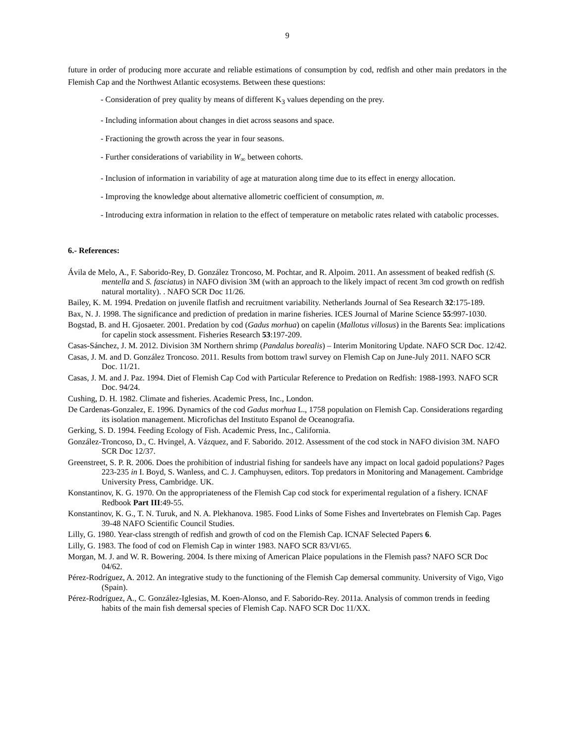9
future in order of producing more accurate and reliable estimations of consumption by cod, redfish and other main predators in the Flemish Cap and the Northwest Atlantic ecosystems. Between these questions:
- Consideration of prey quality by means of different K<sub>3</sub> values depending on the prey.
- Including information about changes in diet across seasons and space.
- Fractioning the growth across the year in four seasons.
- Further considerations of variability in W<sub>∞</sub> between cohorts.
- Inclusion of information in variability of age at maturation along time due to its effect in energy allocation.
- Improving the knowledge about alternative allometric coefficient of consumption, m.
- Introducing extra information in relation to the effect of temperature on metabolic rates related with catabolic processes.
6.- References:
Ávila de Melo, A., F. Saborido-Rey, D. González Troncoso, M. Pochtar, and R. Alpoim. 2011. An assessment of beaked redfish (S. mentella and S. fasciatus) in NAFO division 3M (with an approach to the likely impact of recent 3m cod growth on redfish natural mortality). . NAFO SCR Doc 11/26.
Bailey, K. M. 1994. Predation on juvenile flatfish and recruitment variability. Netherlands Journal of Sea Research 32:175-189.
Bax, N. J. 1998. The significance and prediction of predation in marine fisheries. ICES Journal of Marine Science 55:997-1030.
Bogstad, B. and H. Gjosaeter. 2001. Predation by cod (Gadus morhua) on capelin (Mallotus villosus) in the Barents Sea: implications for capelin stock assessment. Fisheries Research 53:197-209.
Casas-Sánchez, J. M. 2012. Division 3M Northern shrimp (Pandalus borealis) – Interim Monitoring Update. NAFO SCR Doc. 12/42.
Casas, J. M. and D. González Troncoso. 2011. Results from bottom trawl survey on Flemish Cap on June-July 2011. NAFO SCR Doc. 11/21.
Casas, J. M. and J. Paz. 1994. Diet of Flemish Cap Cod with Particular Reference to Predation on Redfish: 1988-1993. NAFO SCR Doc. 94/24.
Cushing, D. H. 1982. Climate and fisheries. Academic Press, Inc., London.
De Cardenas-Gonzalez, E. 1996. Dynamics of the cod Gadus morhua L., 1758 population on Flemish Cap. Considerations regarding its isolation management. Microfichas del Instituto Espanol de Oceanografia.
Gerking, S. D. 1994. Feeding Ecology of Fish. Academic Press, Inc., California.
González-Troncoso, D., C. Hvingel, A. Vázquez, and F. Saborido. 2012. Assessment of the cod stock in NAFO division 3M. NAFO SCR Doc 12/37.
Greenstreet, S. P. R. 2006. Does the prohibition of industrial fishing for sandeels have any impact on local gadoid populations? Pages 223-235 in I. Boyd, S. Wanless, and C. J. Camphuysen, editors. Top predators in Monitoring and Management. Cambridge University Press, Cambridge. UK.
Konstantinov, K. G. 1970. On the appropriateness of the Flemish Cap cod stock for experimental regulation of a fishery. ICNAF Redbook Part III:49-55.
Konstantinov, K. G., T. N. Turuk, and N. A. Plekhanova. 1985. Food Links of Some Fishes and Invertebrates on Flemish Cap. Pages 39-48 NAFO Scientific Council Studies.
Lilly, G. 1980. Year-class strength of redfish and growth of cod on the Flemish Cap. ICNAF Selected Papers 6.
Lilly, G. 1983. The food of cod on Flemish Cap in winter 1983. NAFO SCR 83/VI/65.
Morgan, M. J. and W. R. Bowering. 2004. Is there mixing of American Plaice populations in the Flemish pass? NAFO SCR Doc 04/62.
Pérez-Rodríguez, A. 2012. An integrative study to the functioning of the Flemish Cap demersal community. University of Vigo, Vigo (Spain).
Pérez-Rodríguez, A., C. González-Iglesias, M. Koen-Alonso, and F. Saborido-Rey. 2011a. Analysis of common trends in feeding habits of the main fish demersal species of Flemish Cap. NAFO SCR Doc 11/XX.